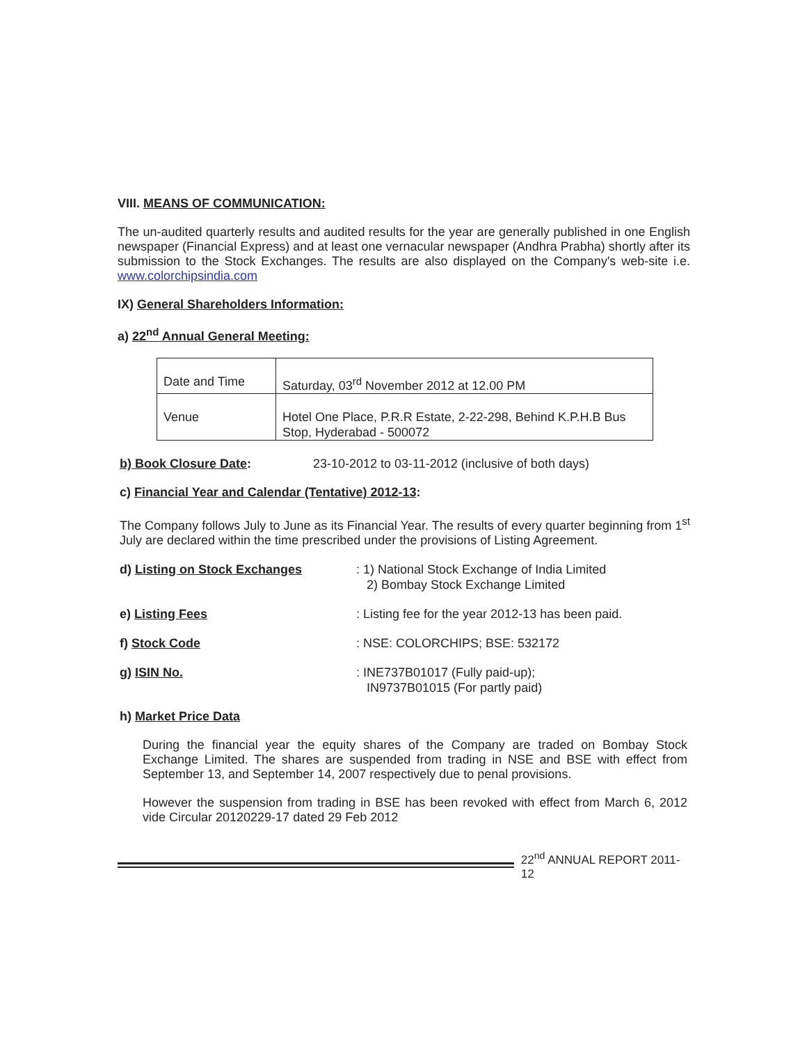VIII. MEANS OF COMMUNICATION:
The un-audited quarterly results and audited results for the year are generally published in one English newspaper (Financial Express) and at least one vernacular newspaper (Andhra Prabha) shortly after its submission to the Stock Exchanges. The results are also displayed on the Company's web-site i.e. www.colorchipsindia.com
IX) General Shareholders Information:
a) 22<sup>nd</sup> Annual General Meeting:
| Date and Time | Saturday, 03<sup>rd</sup> November 2012 at 12.00 PM |
| Venue | Hotel One Place, P.R.R Estate, 2-22-298, Behind K.P.H.B Bus Stop, Hyderabad - 500072 |
b) Book Closure Date: 23-10-2012 to 03-11-2012 (inclusive of both days)
c) Financial Year and Calendar (Tentative) 2012-13:
The Company follows July to June as its Financial Year. The results of every quarter beginning from 1<sup>st</sup> July are declared within the time prescribed under the provisions of Listing Agreement.
d) Listing on Stock Exchanges : 1) National Stock Exchange of India Limited
2) Bombay Stock Exchange Limited
e) Listing Fees : Listing fee for the year 2012-13 has been paid.
f) Stock Code : NSE: COLORCHIPS; BSE: 532172
g) ISIN No. : INE737B01017 (Fully paid-up);
IN9737B01015 (For partly paid)
h) Market Price Data
During the financial year the equity shares of the Company are traded on Bombay Stock Exchange Limited. The shares are suspended from trading in NSE and BSE with effect from September 13, and September 14, 2007 respectively due to penal provisions.
However the suspension from trading in BSE has been revoked with effect from March 6, 2012 vide Circular 20120229-17 dated 29 Feb 2012
22<sup>nd</sup> ANNUAL REPORT 2011-12